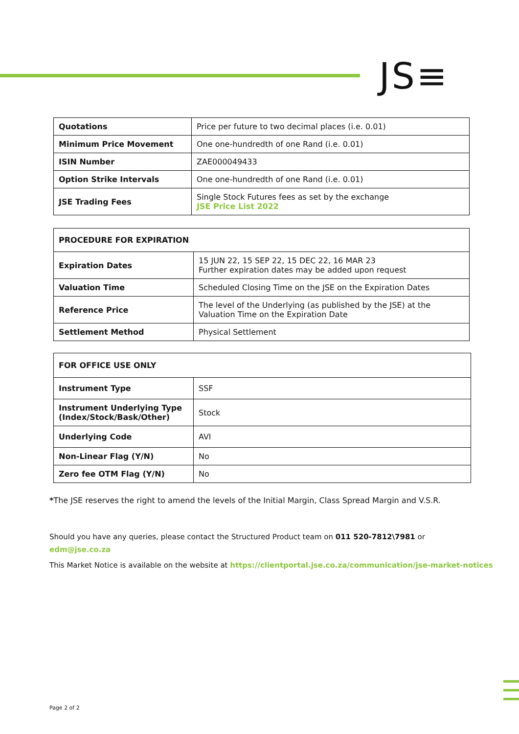JS≡
| Quotations | Price per future to two decimal places (i.e. 0.01) |
| Minimum Price Movement | One one-hundredth of one Rand (i.e. 0.01) |
| ISIN Number | ZAE000049433 |
| Option Strike Intervals | One one-hundredth of one Rand (i.e. 0.01) |
| JSE Trading Fees | Single Stock Futures fees as set by the exchange JSE Price List 2022 |
| PROCEDURE FOR EXPIRATION | |
| Expiration Dates | 15 JUN 22, 15 SEP 22, 15 DEC 22, 16 MAR 23 Further expiration dates may be added upon request |
| Valuation Time | Scheduled Closing Time on the JSE on the Expiration Dates |
| Reference Price | The level of the Underlying (as published by the JSE) at the Valuation Time on the Expiration Date |
| Settlement Method | Physical Settlement |
| FOR OFFICE USE ONLY | |
| Instrument Type | SSF |
| Instrument Underlying Type (Index/Stock/Bask/Other) | Stock |
| Underlying Code | AVI |
| Non-Linear Flag (Y/N) | No |
| Zero fee OTM Flag (Y/N) | No |
*The JSE reserves the right to amend the levels of the Initial Margin, Class Spread Margin and V.S.R.
Should you have any queries, please contact the Structured Product team on 011 520-7812\7981 or
edm@jse.co.za
This Market Notice is available on the website at https://clientportal.jse.co.za/communication/jse-market-notices
Page 2 of 2